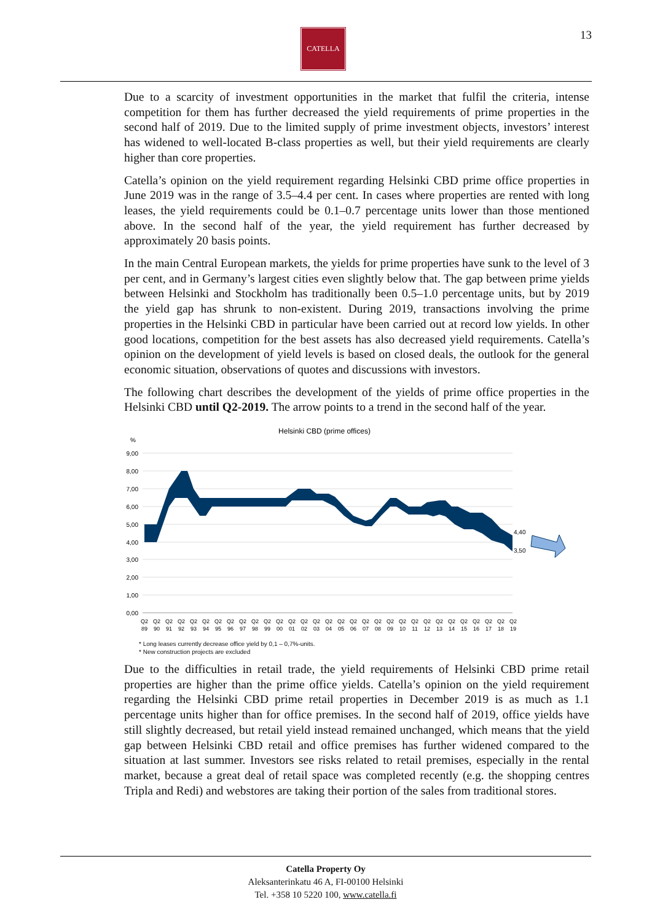CATELLA 13
Due to a scarcity of investment opportunities in the market that fulfil the criteria, intense competition for them has further decreased the yield requirements of prime properties in the second half of 2019. Due to the limited supply of prime investment objects, investors’ interest has widened to well-located B-class properties as well, but their yield requirements are clearly higher than core properties.
Catella’s opinion on the yield requirement regarding Helsinki CBD prime office properties in June 2019 was in the range of 3.5–4.4 per cent. In cases where properties are rented with long leases, the yield requirements could be 0.1–0.7 percentage units lower than those mentioned above. In the second half of the year, the yield requirement has further decreased by approximately 20 basis points.
In the main Central European markets, the yields for prime properties have sunk to the level of 3 per cent, and in Germany’s largest cities even slightly below that. The gap between prime yields between Helsinki and Stockholm has traditionally been 0.5–1.0 percentage units, but by 2019 the yield gap has shrunk to non-existent. During 2019, transactions involving the prime properties in the Helsinki CBD in particular have been carried out at record low yields. In other good locations, competition for the best assets has also decreased yield requirements. Catella’s opinion on the development of yield levels is based on closed deals, the outlook for the general economic situation, observations of quotes and discussions with investors.
The following chart describes the development of the yields of prime office properties in the Helsinki CBD until Q2-2019. The arrow points to a trend in the second half of the year.
Helsinki CBD (prime offices)
%
9,00
8,00
7,00
6,00
5,00
4,00
3,00
2,00
1,00
0,00
4,40
3,50
Q2
89
Q2
90
Q2
91
Q2
92
Q2
93
Q2
94
Q2
95
Q2
96
Q2
97
Q2
98
Q2
99
Q2
00
Q2
01
Q2
02
Q2
03
Q2
04
Q2
05
Q2
06
Q2
07
Q2
08
Q2
09
Q2
10
Q2
11
Q2
12
Q2
13
Q2
14
Q2
15
Q2
16
Q2
17
Q2
18
Q2
19
* Long leases currently decrease office yield by 0,1 – 0,7%-units.
* New construction projects are excluded
Due to the difficulties in retail trade, the yield requirements of Helsinki CBD prime retail properties are higher than the prime office yields. Catella’s opinion on the yield requirement regarding the Helsinki CBD prime retail properties in December 2019 is as much as 1.1 percentage units higher than for office premises. In the second half of 2019, office yields have still slightly decreased, but retail yield instead remained unchanged, which means that the yield gap between Helsinki CBD retail and office premises has further widened compared to the situation at last summer. Investors see risks related to retail premises, especially in the rental market, because a great deal of retail space was completed recently (e.g. the shopping centres Tripla and Redi) and webstores are taking their portion of the sales from traditional stores.
Catella Property Oy
Aleksanterinkatu 46 A, FI-00100 Helsinki
Tel. +358 10 5220 100, www.catella.fi